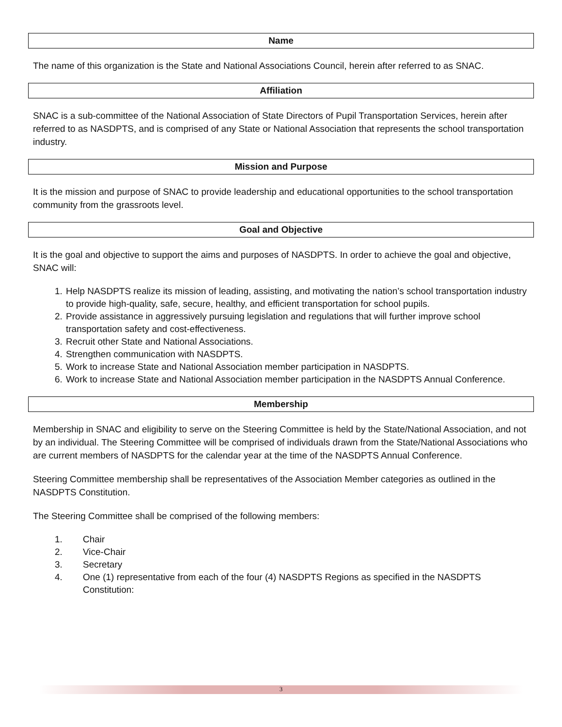Name
The name of this organization is the State and National Associations Council, herein after referred to as SNAC.
Affiliation
SNAC is a sub-committee of the National Association of State Directors of Pupil Transportation Services, herein after referred to as NASDPTS, and is comprised of any State or National Association that represents the school transportation industry.
Mission and Purpose
It is the mission and purpose of SNAC to provide leadership and educational opportunities to the school transportation community from the grassroots level.
Goal and Objective
It is the goal and objective to support the aims and purposes of NASDPTS. In order to achieve the goal and objective, SNAC will:
1. Help NASDPTS realize its mission of leading, assisting, and motivating the nation’s school transportation industry to provide high-quality, safe, secure, healthy, and efficient transportation for school pupils.
2. Provide assistance in aggressively pursuing legislation and regulations that will further improve school transportation safety and cost-effectiveness.
3. Recruit other State and National Associations.
4. Strengthen communication with NASDPTS.
5. Work to increase State and National Association member participation in NASDPTS.
6. Work to increase State and National Association member participation in the NASDPTS Annual Conference.
Membership
Membership in SNAC and eligibility to serve on the Steering Committee is held by the State/National Association, and not by an individual. The Steering Committee will be comprised of individuals drawn from the State/National Associations who are current members of NASDPTS for the calendar year at the time of the NASDPTS Annual Conference.
Steering Committee membership shall be representatives of the Association Member categories as outlined in the NASDPTS Constitution.
The Steering Committee shall be comprised of the following members:
1. Chair
2. Vice-Chair
3. Secretary
4. One (1) representative from each of the four (4) NASDPTS Regions as specified in the NASDPTS Constitution:
3